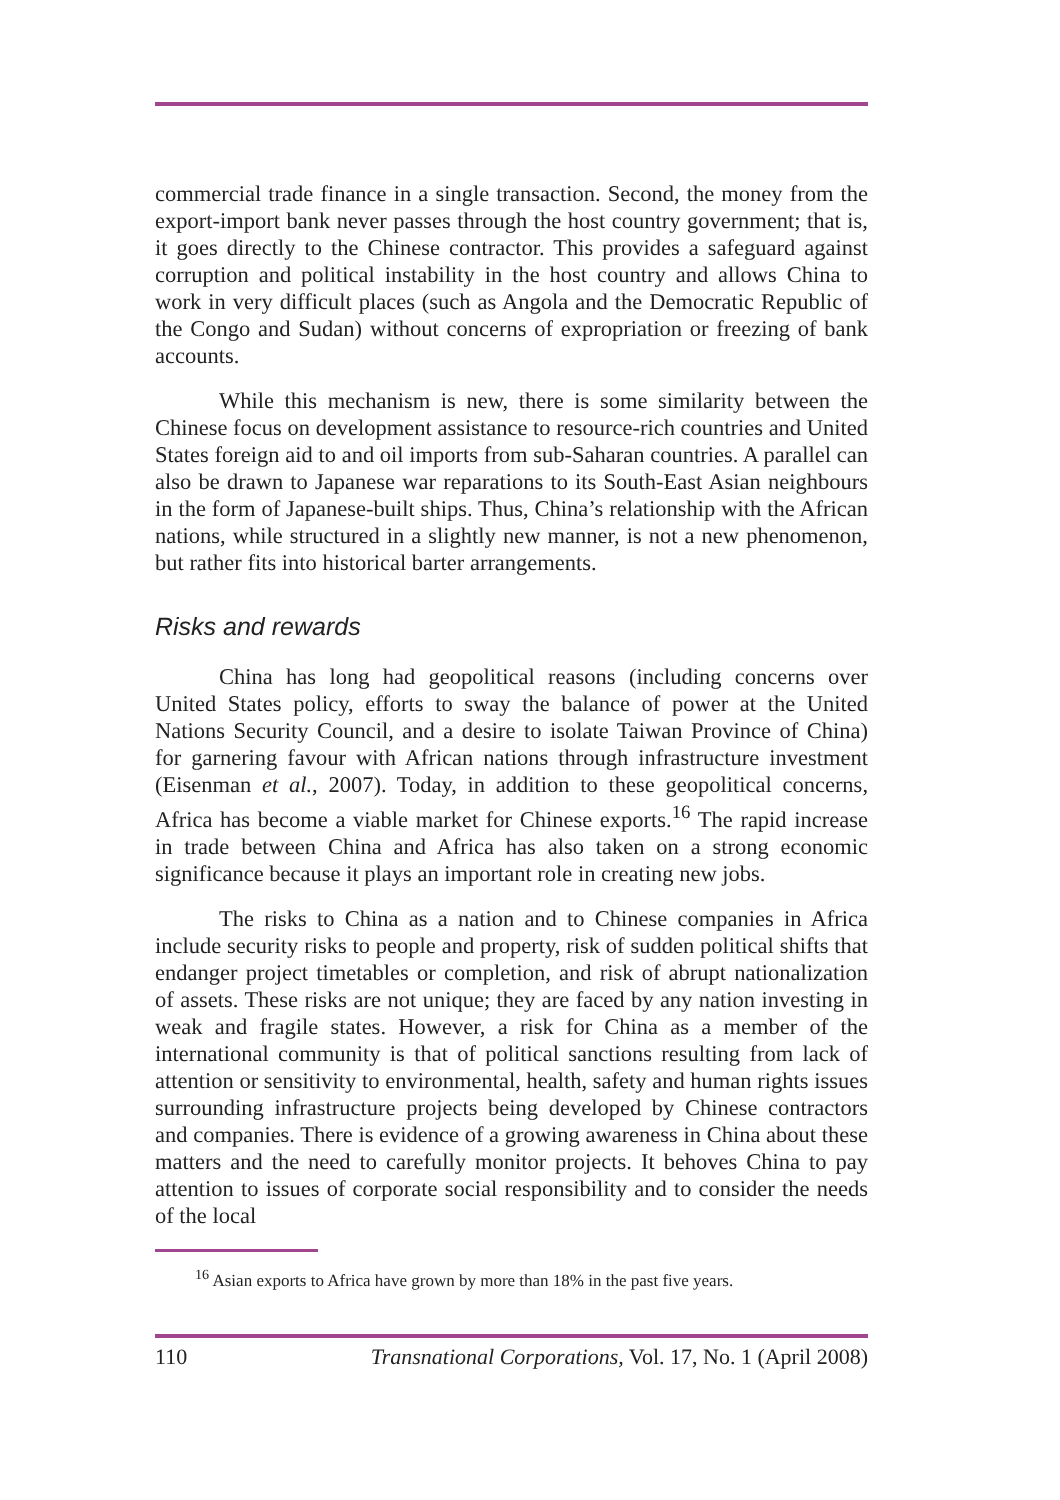commercial trade finance in a single transaction. Second, the money from the export-import bank never passes through the host country government; that is, it goes directly to the Chinese contractor. This provides a safeguard against corruption and political instability in the host country and allows China to work in very difficult places (such as Angola and the Democratic Republic of the Congo and Sudan) without concerns of expropriation or freezing of bank accounts.
While this mechanism is new, there is some similarity between the Chinese focus on development assistance to resource-rich countries and United States foreign aid to and oil imports from sub-Saharan countries. A parallel can also be drawn to Japanese war reparations to its South-East Asian neighbours in the form of Japanese-built ships. Thus, China’s relationship with the African nations, while structured in a slightly new manner, is not a new phenomenon, but rather fits into historical barter arrangements.
Risks and rewards
China has long had geopolitical reasons (including concerns over United States policy, efforts to sway the balance of power at the United Nations Security Council, and a desire to isolate Taiwan Province of China) for garnering favour with African nations through infrastructure investment (Eisenman et al., 2007). Today, in addition to these geopolitical concerns, Africa has become a viable market for Chinese exports.<sup>16</sup> The rapid increase in trade between China and Africa has also taken on a strong economic significance because it plays an important role in creating new jobs.
The risks to China as a nation and to Chinese companies in Africa include security risks to people and property, risk of sudden political shifts that endanger project timetables or completion, and risk of abrupt nationalization of assets. These risks are not unique; they are faced by any nation investing in weak and fragile states. However, a risk for China as a member of the international community is that of political sanctions resulting from lack of attention or sensitivity to environmental, health, safety and human rights issues surrounding infrastructure projects being developed by Chinese contractors and companies. There is evidence of a growing awareness in China about these matters and the need to carefully monitor projects. It behoves China to pay attention to issues of corporate social responsibility and to consider the needs of the local
<sup>16</sup> Asian exports to Africa have grown by more than 18% in the past five years.
110 Transnational Corporations, Vol. 17, No. 1 (April 2008)